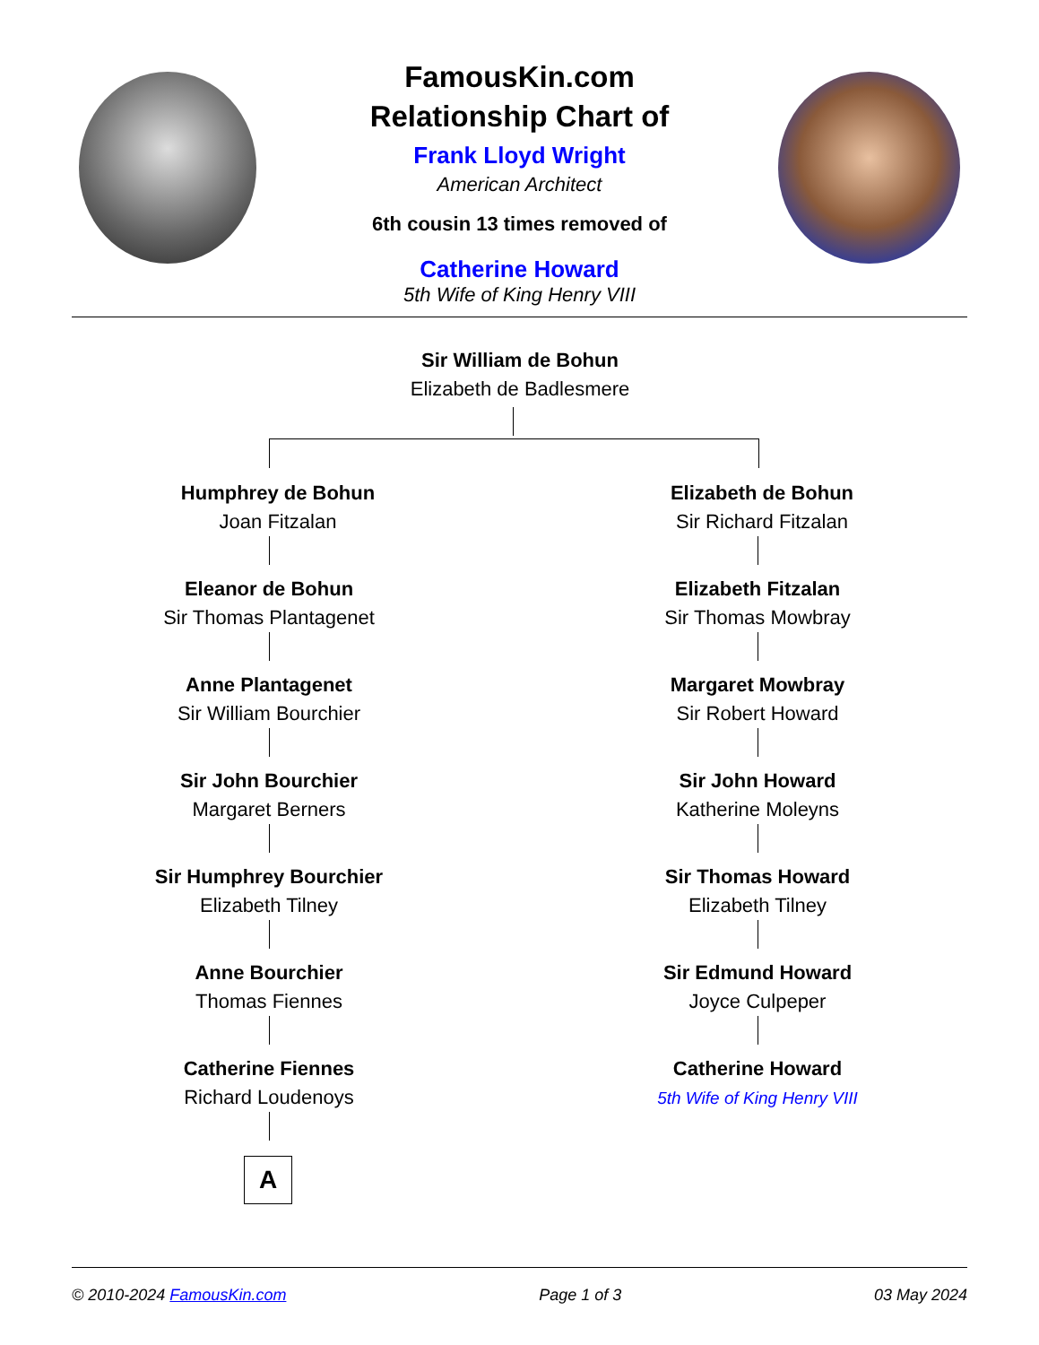FamousKin.com
Relationship Chart of
Frank Lloyd Wright
American Architect
6th cousin 13 times removed of
Catherine Howard
5th Wife of King Henry VIII
Sir William de Bohun
Elizabeth de Badlesmere
Humphrey de Bohun
Joan Fitzalan
Elizabeth de Bohun
Sir Richard Fitzalan
Eleanor de Bohun
Sir Thomas Plantagenet
Elizabeth Fitzalan
Sir Thomas Mowbray
Anne Plantagenet
Sir William Bourchier
Margaret Mowbray
Sir Robert Howard
Sir John Bourchier
Margaret Berners
Sir John Howard
Katherine Moleyns
Sir Humphrey Bourchier
Elizabeth Tilney
Sir Thomas Howard
Elizabeth Tilney
Anne Bourchier
Thomas Fiennes
Sir Edmund Howard
Joyce Culpeper
Catherine Fiennes
Richard Loudenoys
Catherine Howard
5th Wife of King Henry VIII
A
© 2010-2024 FamousKin.com Page 1 of 3 03 May 2024